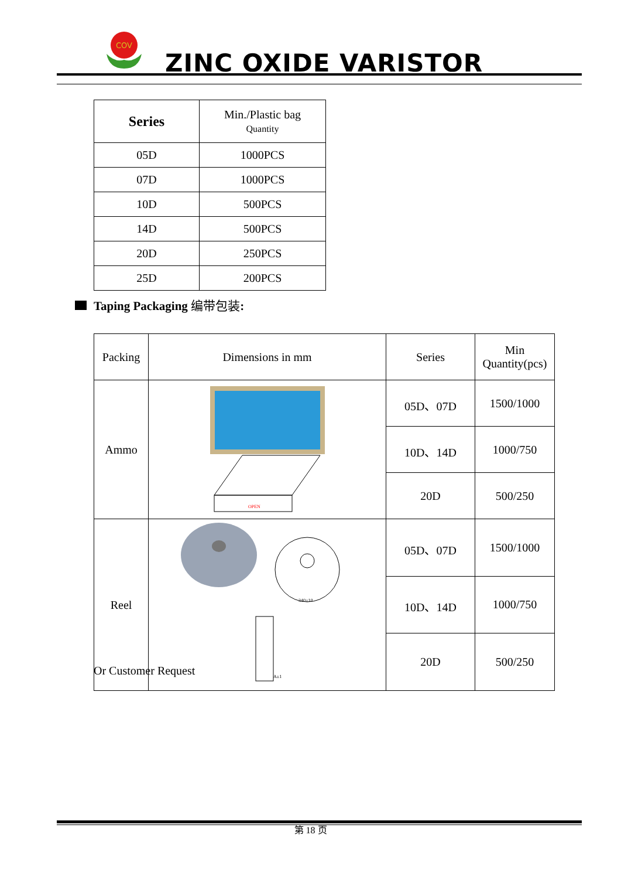COV
ZINC OXIDE VARISTOR
| Series | Min./Plastic bag Quantity |
| 05D | 1000PCS |
| 07D | 1000PCS |
| 10D | 500PCS |
| 14D | 500PCS |
| 20D | 250PCS |
| 25D | 200PCS |
Taping Packaging 编带包装:
| Packing | Dimensions in mm | Series | Min Quantity(pcs) |
| Ammo | OPEN | 05D、07D | 1500/1000 |
| | | 10D、14D | 1000/750 |
| | | 20D | 500/250 |
| Reel | 340±10 A±1 | 05D、07D | 1500/1000 |
| | | 10D、14D | 1000/750 |
| | | 20D | 500/250 |
Or Customer Request
第 18 页